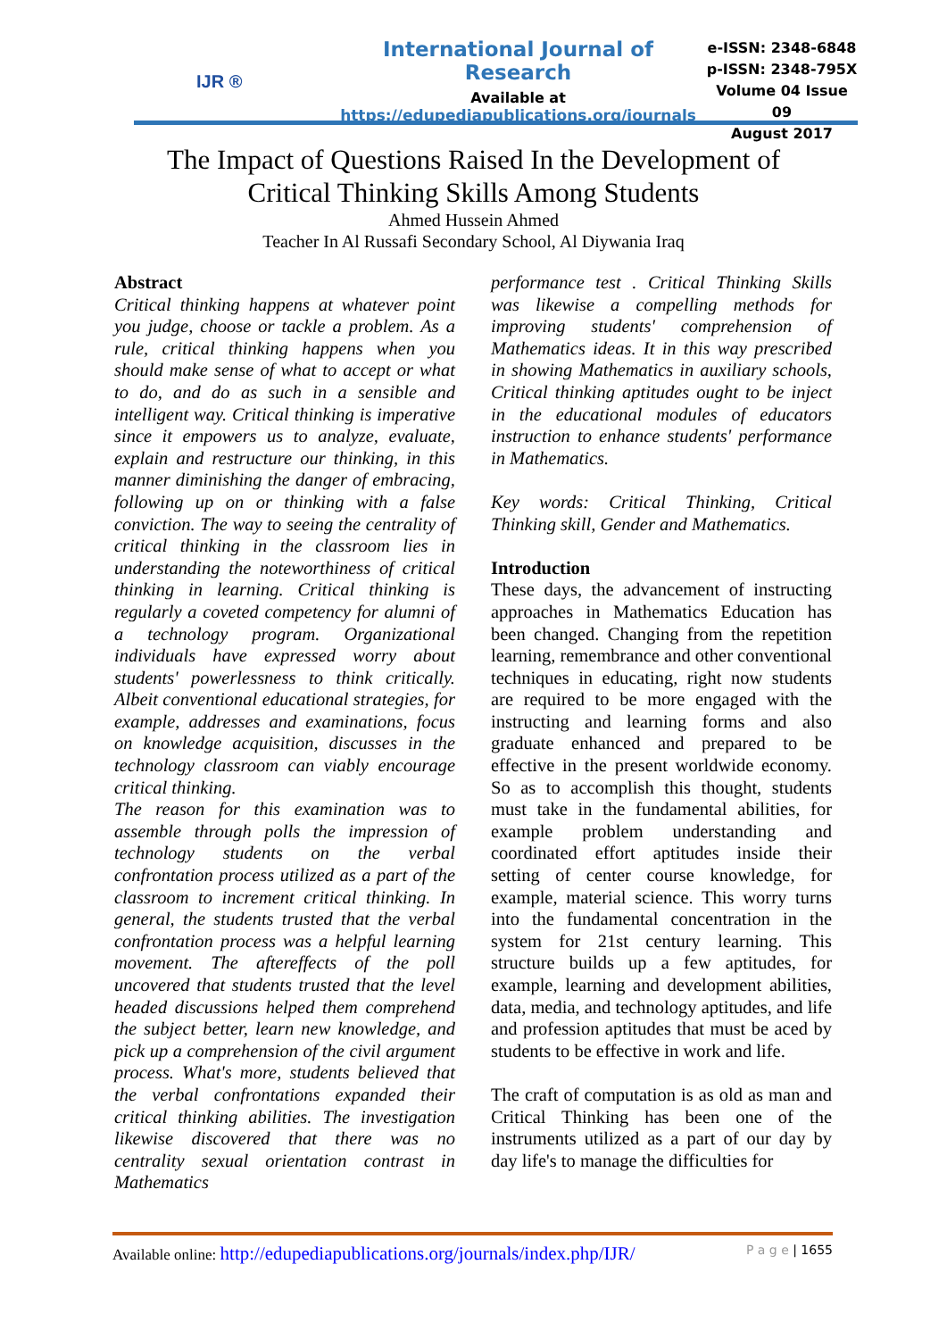IJR ®
International Journal of Research
Available at
https://edupediapublications.org/journals
e-ISSN: 2348-6848
p-ISSN: 2348-795X
Volume 04 Issue 09
August 2017
The Impact of Questions Raised In the Development of
Critical Thinking Skills Among Students
Ahmed Hussein Ahmed
Teacher In Al Russafi Secondary School, Al Diywania Iraq
Abstract
Critical thinking happens at whatever point you judge, choose or tackle a problem. As a rule, critical thinking happens when you should make sense of what to accept or what to do, and do as such in a sensible and intelligent way. Critical thinking is imperative since it empowers us to analyze, evaluate, explain and restructure our thinking, in this manner diminishing the danger of embracing, following up on or thinking with a false conviction. The way to seeing the centrality of critical thinking in the classroom lies in understanding the noteworthiness of critical thinking in learning. Critical thinking is regularly a coveted competency for alumni of a technology program. Organizational individuals have expressed worry about students' powerlessness to think critically. Albeit conventional educational strategies, for example, addresses and examinations, focus on knowledge acquisition, discusses in the technology classroom can viably encourage critical thinking.
The reason for this examination was to assemble through polls the impression of technology students on the verbal confrontation process utilized as a part of the classroom to increment critical thinking. In general, the students trusted that the verbal confrontation process was a helpful learning movement. The aftereffects of the poll uncovered that students trusted that the level headed discussions helped them comprehend the subject better, learn new knowledge, and pick up a comprehension of the civil argument process. What's more, students believed that the verbal confrontations expanded their critical thinking abilities. The investigation likewise discovered that there was no centrality sexual orientation contrast in Mathematics
performance test . Critical Thinking Skills was likewise a compelling methods for improving students' comprehension of Mathematics ideas. It in this way prescribed in showing Mathematics in auxiliary schools, Critical thinking aptitudes ought to be inject in the educational modules of educators instruction to enhance students' performance in Mathematics.
Key words: Critical Thinking, Critical Thinking skill, Gender and Mathematics.
Introduction
These days, the advancement of instructing approaches in Mathematics Education has been changed. Changing from the repetition learning, remembrance and other conventional techniques in educating, right now students are required to be more engaged with the instructing and learning forms and also graduate enhanced and prepared to be effective in the present worldwide economy. So as to accomplish this thought, students must take in the fundamental abilities, for example problem understanding and coordinated effort aptitudes inside their setting of center course knowledge, for example, material science. This worry turns into the fundamental concentration in the system for 21st century learning. This structure builds up a few aptitudes, for example, learning and development abilities, data, media, and technology aptitudes, and life and profession aptitudes that must be aced by students to be effective in work and life.
The craft of computation is as old as man and Critical Thinking has been one of the instruments utilized as a part of our day by day life's to manage the difficulties for
Available online: http://edupediapublications.org/journals/index.php/IJR/ P a g e | 1655